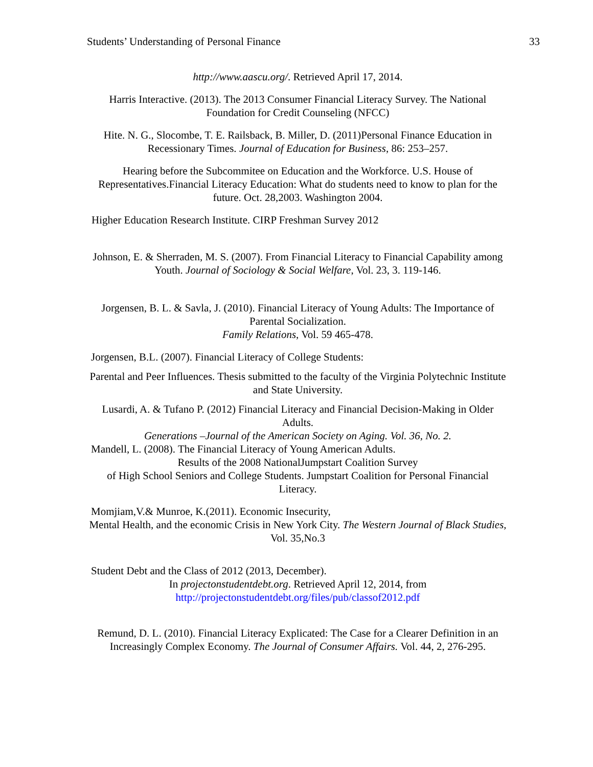Students’ Understanding of Personal Finance 33
http://www.aascu.org/. Retrieved April 17, 2014.
Harris Interactive. (2013). The 2013 Consumer Financial Literacy Survey. The National Foundation for Credit Counseling (NFCC)
Hite. N. G., Slocombe, T. E. Railsback, B. Miller, D. (2011)Personal Finance Education in Recessionary Times. Journal of Education for Business, 86: 253–257.
Hearing before the Subcommitee on Education and the Workforce. U.S. House of Representatives.Financial Literacy Education: What do students need to know to plan for the future. Oct. 28,2003. Washington 2004.
Higher Education Research Institute. CIRP Freshman Survey 2012
Johnson, E. & Sherraden, M. S. (2007). From Financial Literacy to Financial Capability among Youth. Journal of Sociology & Social Welfare, Vol. 23, 3. 119-146.
Jorgensen, B. L. & Savla, J. (2010). Financial Literacy of Young Adults: The Importance of Parental Socialization.
Family Relations, Vol. 59 465-478.
Jorgensen, B.L. (2007). Financial Literacy of College Students:
Parental and Peer Influences. Thesis submitted to the faculty of the Virginia Polytechnic Institute and State University.
Lusardi, A. & Tufano P. (2012) Financial Literacy and Financial Decision-Making in Older Adults.
Generations –Journal of the American Society on Aging. Vol. 36, No. 2.
Mandell, L. (2008). The Financial Literacy of Young American Adults.
Results of the 2008 NationalJumpstart Coalition Survey
of High School Seniors and College Students. Jumpstart Coalition for Personal Financial Literacy.
Momjiam,V.& Munroe, K.(2011). Economic Insecurity,
Mental Health, and the economic Crisis in New York City. The Western Journal of Black Studies, Vol. 35,No.3
Student Debt and the Class of 2012 (2013, December).
In projectonstudentdebt.org. Retrieved April 12, 2014, from
http://projectonstudentdebt.org/files/pub/classof2012.pdf
Remund, D. L. (2010). Financial Literacy Explicated: The Case for a Clearer Definition in an Increasingly Complex Economy. The Journal of Consumer Affairs. Vol. 44, 2, 276-295.